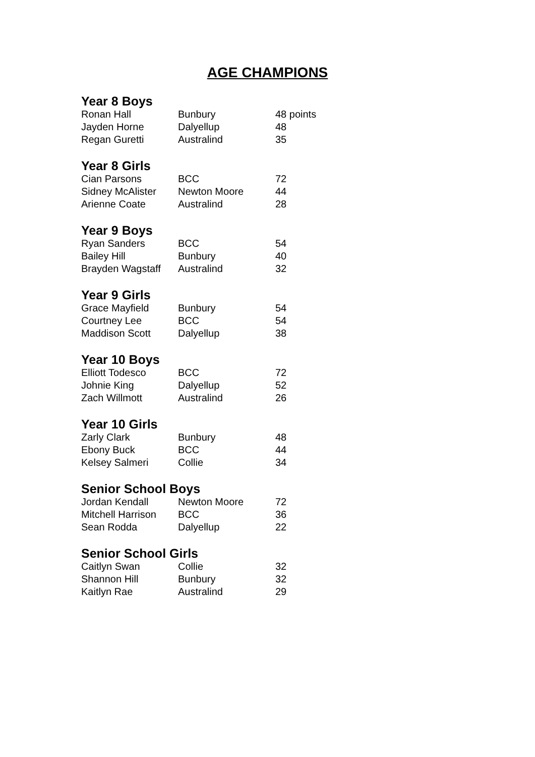AGE CHAMPIONS
Year 8 Boys
| Ronan Hall | Bunbury | 48 points |
| Jayden Horne | Dalyellup | 48 |
| Regan Guretti | Australind | 35 |
Year 8 Girls
| Cian Parsons | BCC | 72 |
| Sidney McAlister | Newton Moore | 44 |
| Arienne Coate | Australind | 28 |
Year 9 Boys
| Ryan Sanders | BCC | 54 |
| Bailey Hill | Bunbury | 40 |
| Brayden Wagstaff | Australind | 32 |
Year 9 Girls
| Grace Mayfield | Bunbury | 54 |
| Courtney Lee | BCC | 54 |
| Maddison Scott | Dalyellup | 38 |
Year 10 Boys
| Elliott Todesco | BCC | 72 |
| Johnie King | Dalyellup | 52 |
| Zach Willmott | Australind | 26 |
Year 10 Girls
| Zarly Clark | Bunbury | 48 |
| Ebony Buck | BCC | 44 |
| Kelsey Salmeri | Collie | 34 |
Senior School Boys
| Jordan Kendall | Newton Moore | 72 |
| Mitchell Harrison | BCC | 36 |
| Sean Rodda | Dalyellup | 22 |
Senior School Girls
| Caitlyn Swan | Collie | 32 |
| Shannon Hill | Bunbury | 32 |
| Kaitlyn Rae | Australind | 29 |